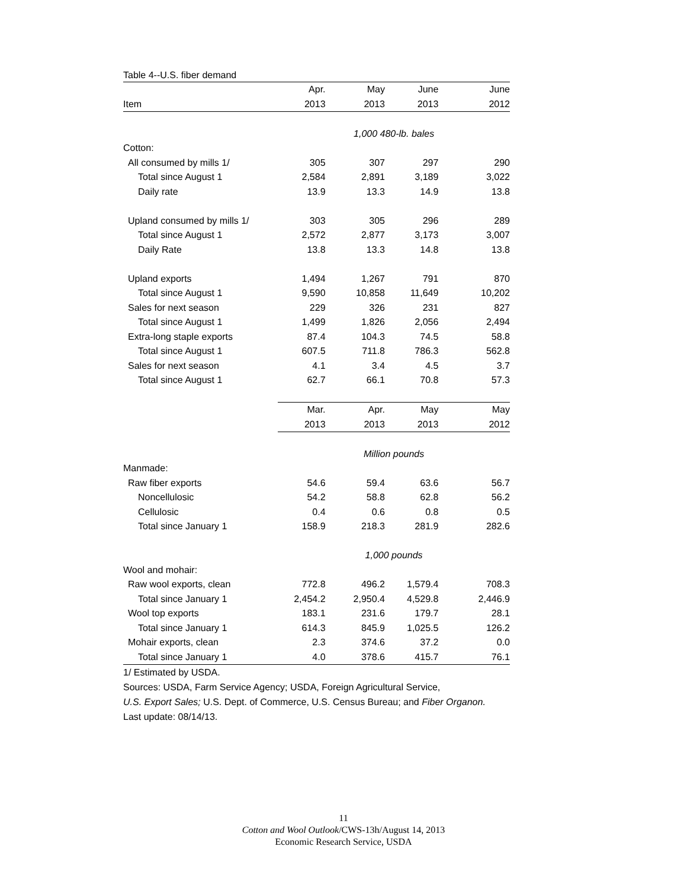Table 4--U.S. fiber demand
| | Apr. | May | June | June |
| --- | --- | --- | --- | --- |
| Item | 2013 | 2013 | 2013 | 2012 |
| | 1,000 480-lb. bales | | | |
| Cotton: | | | | |
| All consumed by mills 1/ | 305 | 307 | 297 | 290 |
| Total since August 1 | 2,584 | 2,891 | 3,189 | 3,022 |
| Daily rate | 13.9 | 13.3 | 14.9 | 13.8 |
| Upland consumed by mills 1/ | 303 | 305 | 296 | 289 |
| Total since August 1 | 2,572 | 2,877 | 3,173 | 3,007 |
| Daily Rate | 13.8 | 13.3 | 14.8 | 13.8 |
| Upland exports | 1,494 | 1,267 | 791 | 870 |
| Total since August 1 | 9,590 | 10,858 | 11,649 | 10,202 |
| Sales for next season | 229 | 326 | 231 | 827 |
| Total since August 1 | 1,499 | 1,826 | 2,056 | 2,494 |
| Extra-long staple exports | 87.4 | 104.3 | 74.5 | 58.8 |
| Total since August 1 | 607.5 | 711.8 | 786.3 | 562.8 |
| Sales for next season | 4.1 | 3.4 | 4.5 | 3.7 |
| Total since August 1 | 62.7 | 66.1 | 70.8 | 57.3 |
| | Mar. | Apr. | May | May |
| | 2013 | 2013 | 2013 | 2012 |
| | Million pounds | | | |
| Manmade: | | | | |
| Raw fiber exports | 54.6 | 59.4 | 63.6 | 56.7 |
| Noncellulosic | 54.2 | 58.8 | 62.8 | 56.2 |
| Cellulosic | 0.4 | 0.6 | 0.8 | 0.5 |
| Total since January 1 | 158.9 | 218.3 | 281.9 | 282.6 |
| | 1,000 pounds | | | |
| Wool and mohair: | | | | |
| Raw wool exports, clean | 772.8 | 496.2 | 1,579.4 | 708.3 |
| Total since January 1 | 2,454.2 | 2,950.4 | 4,529.8 | 2,446.9 |
| Wool top exports | 183.1 | 231.6 | 179.7 | 28.1 |
| Total since January 1 | 614.3 | 845.9 | 1,025.5 | 126.2 |
| Mohair exports, clean | 2.3 | 374.6 | 37.2 | 0.0 |
| Total since January 1 | 4.0 | 378.6 | 415.7 | 76.1 |
1/ Estimated by USDA.
Sources: USDA, Farm Service Agency; USDA, Foreign Agricultural Service,
U.S. Export Sales; U.S. Dept. of Commerce, U.S. Census Bureau; and Fiber Organon.
Last update: 08/14/13.
11
Cotton and Wool Outlook/CWS-13h/August 14, 2013
Economic Research Service, USDA